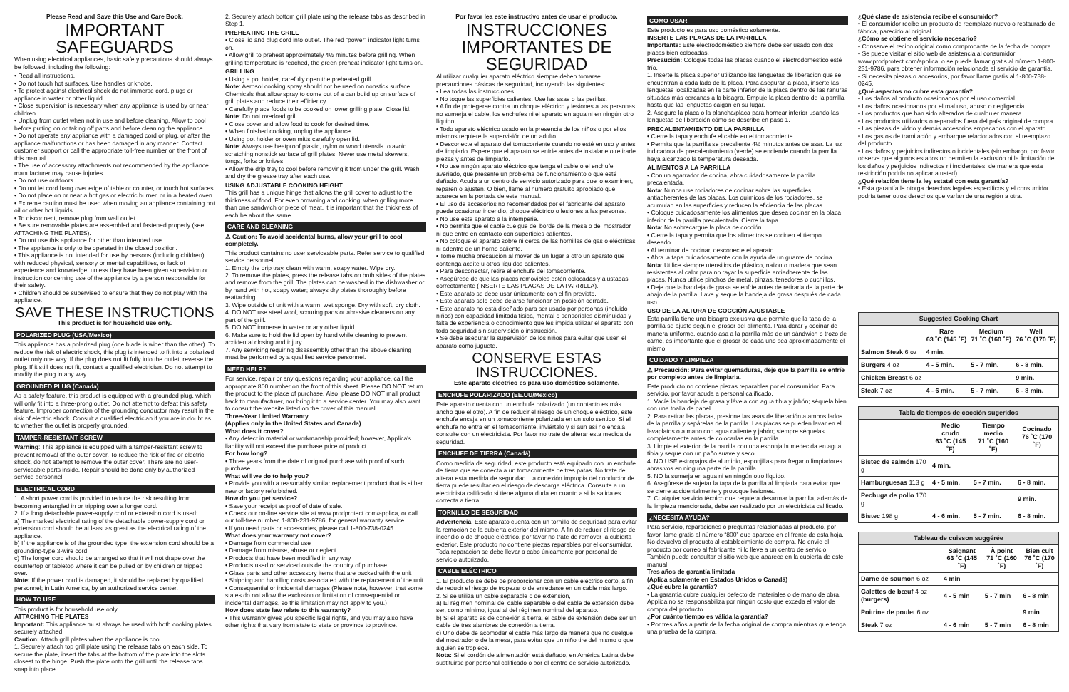Please Read and Save this Use and Care Book.
IMPORTANT SAFEGUARDS
When using electrical appliances, basic safety precautions should always be followed, including the following:
• Read all instructions.
• Do not touch hot surfaces. Use handles or knobs.
• To protect against electrical shock do not immerse cord, plugs or appliance in water or other liquid.
• Close supervision is necessary when any appliance is used by or near children.
• Unplug from outlet when not in use and before cleaning. Allow to cool before putting on or taking off parts and before cleaning the appliance.
• Do not operate any appliance with a damaged cord or plug, or after the appliance malfunctions or has been damaged in any manner. Contact customer support or call the appropriate toll-free number on the front of this manual.
• The use of accessory attachments not recommended by the appliance manufacturer may cause injuries.
• Do not use outdoors.
• Do not let cord hang over edge of table or counter, or touch hot surfaces.
• Do not place on or near a hot gas or electric burner, or in a heated oven.
• Extreme caution must be used when moving an appliance containing hot oil or other hot liquids.
• To disconnect, remove plug from wall outlet.
• Be sure removable plates are assembled and fastened properly (see ATTACHING THE PLATES).
• Do not use this appliance for other than intended use.
• The appliance is only to be operated in the closed position.
• This appliance is not intended for use by persons (including children) with reduced physical, sensory or mental capabilities, or lack of experience and knowledge, unless they have been given supervision or instruction concerning use of the appliance by a person responsible for their safety.
• Children should be supervised to ensure that they do not play with the appliance.
SAVE THESE INSTRUCTIONS
This product is for household use only.
POLARIZED PLUG (USA/Mexico)
This appliance has a polarized plug (one blade is wider than the other). To reduce the risk of electric shock, this plug is intended to fit into a polarized outlet only one way. If the plug does not fit fully into the outlet, reverse the plug. If it still does not fit, contact a qualified electrician. Do not attempt to modify the plug in any way.
GROUNDED PLUG (Canada)
As a safety feature, this product is equipped with a grounded plug, which will only fit into a three-prong outlet. Do not attempt to defeat this safety feature. Improper connection of the grounding conductor may result in the risk of electric shock. Consult a qualified electrician if you are in doubt as to whether the outlet is properly grounded.
TAMPER-RESISTANT SCREW
Warning: This appliance is equipped with a tamper-resistant screw to prevent removal of the outer cover. To reduce the risk of fire or electric shock, do not attempt to remove the outer cover. There are no user-serviceable parts inside. Repair should be done only by authorized service personnel.
ELECTRICAL CORD
1. A short power cord is provided to reduce the risk resulting from becoming entangled in or tripping over a longer cord.
2. If a long detachable power-supply cord or extension cord is used:
a) The marked electrical rating of the detachable power-supply cord or extension cord should be at least as great as the electrical rating of the appliance.
b) If the appliance is of the grounded type, the extension cord should be a grounding-type 3-wire cord.
c) The longer cord should be arranged so that it will not drape over the countertop or tabletop where it can be pulled on by children or tripped over.
Note: If the power cord is damaged, it should be replaced by qualified personnel; in Latin America, by an authorized service center.
HOW TO USE
This product is for household use only.
ATTACHING THE PLATES
Important: This appliance must always be used with both cooking plates securely attached.
Caution: Attach grill plates when the appliance is cool.
1. Securely attach top grill plate using the release tabs on each side. To secure the plate, insert the tabs at the bottom of the plate into the slots closest to the hinge. Push the plate onto the grill until the release tabs snap into place.
2. Securely attach bottom grill plate using the release tabs as described in Step 1.
PREHEATING THE GRILL
• Close lid and plug cord into outlet. The red “power” indicator light turns on.
• Allow grill to preheat approximately 4½ minutes before grilling. When grilling temperature is reached, the green preheat indicator light turns on.
GRILLING
• Using a pot holder, carefully open the preheated grill.
Note: Aerosol cooking spray should not be used on nonstick surface. Chemicals that allow spray to come out of a can build up on surface of grill plates and reduce their efficiency.
• Carefully place foods to be cooked on lower grilling plate. Close lid.
Note: Do not overload grill.
• Close cover and allow food to cook for desired time.
• When finished cooking, unplug the appliance.
• Using pot holder or oven mitts carefully open lid.
Note: Always use heatproof plastic, nylon or wood utensils to avoid scratching nonstick surface of grill plates. Never use metal skewers, tongs, forks or knives.
• Allow the drip tray to cool before removing it from under the grill. Wash and dry the grease tray after each use.
USING ADJUSTABLE COOKING HEIGHT
This grill has a unique hinge that allows the grill cover to adjust to the thickness of food. For even browning and cooking, when grilling more than one sandwich or piece of meat, it is important that the thickness of each be about the same.
CARE AND CLEANING
⚠ Caution: To avoid accidental burns, allow your grill to cool completely.
This product contains no user serviceable parts. Refer service to qualified service personnel.
1. Empty the drip tray, clean with warm, soapy water. Wipe dry.
2. To remove the plates, press the release tabs on both sides of the plates and remove from the grill. The plates can be washed in the dishwasher or by hand with hot, soapy water; always dry plates thoroughly before reattaching.
3. Wipe outside of unit with a warm, wet sponge. Dry with soft, dry cloth.
4. DO NOT use steel wool, scouring pads or abrasive cleaners on any part of the grill.
5. DO NOT immerse in water or any other liquid.
6. Make sure to hold the lid open by hand while cleaning to prevent accidental closing and injury.
7. Any servicing requiring disassembly other than the above cleaning must be performed by a qualified service personnel.
NEED HELP?
For service, repair or any questions regarding your appliance, call the appropriate 800 number on the front of this sheet. Please DO NOT return the product to the place of purchase. Also, please DO NOT mail product back to manufacturer, nor bring it to a service center. You may also want to consult the website listed on the cover of this manual.
Three-Year Limited Warranty
(Applies only in the United States and Canada)
What does it cover?
• Any defect in material or workmanship provided; however, Applica's liability will not exceed the purchase price of product.
For how long?
• Three years from the date of original purchase with proof of such purchase.
What will we do to help you?
• Provide you with a reasonably similar replacement product that is either new or factory refurbished.
How do you get service?
• Save your receipt as proof of date of sale.
• Check our on-line service site at www.prodprotect.com/applica, or call our toll-free number, 1-800-231-9786, for general warranty service.
• If you need parts or accessories, please call 1-800-738-0245.
What does your warranty not cover?
• Damage from commercial use
• Damage from misuse, abuse or neglect
• Products that have been modified in any way
• Products used or serviced outside the country of purchase
• Glass parts and other accessory items that are packed with the unit
• Shipping and handling costs associated with the replacement of the unit
• Consequential or incidental damages (Please note, however, that some states do not allow the exclusion or limitation of consequential or incidental damages, so this limitation may not apply to you.)
How does state law relate to this warranty?
• This warranty gives you specific legal rights, and you may also have other rights that vary from state to state or province to province.
Por favor lea este instructivo antes de usar el producto.
INSTRUCCIONES IMPORTANTES DE SEGURIDAD
Al utilizar cualquier aparato eléctrico siempre deben tomarse precauciones básicas de seguridad, incluyendo las siguientes:
• Lea todas las instrucciones.
• No toque las superficies calientes. Use las asas o las perillas.
• A fin de protegerse contra un choque eléctrico y lesiones a las personas, no sumerja el cable, los enchufes ni el aparato en agua ni en ningún otro líquido.
• Todo aparato eléctrico usado en la presencia de los niños o por ellos mismos requiere la supervisión de un adulto.
• Desconecte el aparato del tomacorriente cuando no esté en uso y antes de limpiarlo. Espere que el aparato se enfríe antes de instalarle o retirarle piezas y antes de limpiarlo.
• No use ningún aparato eléctrico que tenga el cable o el enchufe averiado, que presente un problema de funcionamiento o que esté dañado. Acuda a un centro de servicio autorizado para que lo examinen, reparen o ajusten. O bien, llame al número gratuito apropiado que aparece en la portada de este manual.
• El uso de accesorios no recomendados por el fabricante del aparato puede ocasionar incendio, choque eléctrico o lesiones a las personas.
• No use este aparato a la intemperie.
• No permita que el cable cuelgue del borde de la mesa o del mostrador ni que entre en contacto con superficies calientes.
• No coloque el aparato sobre ni cerca de las hornillas de gas o eléctricas ni adentro de un horno caliente.
• Tome mucha precaución al mover de un lugar a otro un aparato que contenga aceite u otros líquidos calientes.
• Para desconectar, retire el enchufe del tomacorriente.
• Asegúrese de que las placas removibles estén colocadas y ajustadas correctamente (INSERTE LAS PLACAS DE LA PARRILLA).
• Este aparato se debe usar únicamente con el fin previsto.
• Este aparato solo debe dejarse funcionar en posición cerrada.
• Este aparato no está diseñado para ser usado por personas (incluido niños) con capacidad limitada física, mental o sensoriales disminuidas y falta de experiencia o conocimiento que les impida utilizar el aparato con toda seguridad sin supervisión o instrucción.
• Se debe asegurar la supervisión de los niños para evitar que usen el aparato como juguete.
CONSERVE ESTAS INSTRUCCIONES.
Este aparato eléctrico es para uso doméstico solamente.
ENCHUFE POLARIZADO (EE.UU/Mexico)
Este aparato cuenta con un enchufe polarizado (un contacto es más ancho que el otro). A fin de reducir el riesgo de un choque eléctrico, este enchufe encaja en un tomacorriente polarizada en un solo sentido. Si el enchufe no entra en el tomacorriente, inviértalo y si aun así no encaja, consulte con un electricista. Por favor no trate de alterar esta medida de seguridad.
ENCHUFE DE TIERRA (Canadá)
Como medida de seguridad, este producto está equipado con un enchufe de tierra que se conecta a un tomacorriente de tres patas. No trate de alterar esta medida de seguridad. La conexión impropia del conductor de tierra puede resultar en el riesgo de descarga eléctrica. Consulte a un electricista calificado si tiene alguna duda en cuanto a si la salida es correcta a tierra.
TORNILLO DE SEGURIDAD
Advertencia: Este aparato cuenta con un tornillo de seguridad para evitar la remoción de la cubierta exterior del mismo. A fin de reducir el riesgo de incendio o de choque eléctrico, por favor no trate de remover la cubierta exterior. Este producto no contiene piezas reparables por el consumidor. Toda reparación se debe llevar a cabo únicamente por personal de servicio autorizado.
CABLE ELÉCTRICO
1. El producto se debe de proporcionar con un cable eléctrico corto, a fin de reducir el riesgo de tropezar o de enredarse en un cable más largo.
2. Si se utiliza un cable separable o de extensión,
a) El régimen nominal del cable separable o del cable de extensión debe ser, como mínimo, igual al del régimen nominal del aparato.
b) Si el aparato es de conexión a tierra, el cable de extensión debe ser un cable de tres alambres de conexión a tierra.
c) Uno debe de acomodar el cable más largo de manera que no cuelgue del mostrador o de la mesa, para evitar que un niño tire del mismo o que alguien se tropiece.
Nota: Si el cordón de alimentación está dañado, en América Latina debe sustituirse por personal calificado o por el centro de servicio autorizado.
COMO USAR
Este producto es para uso doméstico solamente.
INSERTE LAS PLACAS DE LA PARRILLA
Importante: Este electrodoméstico siempre debe ser usado con dos placas bien colocadas.
Precaución: Coloque todas las placas cuando el electrodoméstico esté frío.
1. Inserte la placa superior utilizando las lengüetas de liberacion que se encuentran a cada lado de la placa. Para asegurar la placa, inserte las lengüetas localizadas en la parte inferior de la placa dentro de las ranuras situadas más cercanas a la bisagra. Empuje la placa dentro de la parrilla hasta que las lengüetas caigan en su lugar.
2. Asegure la placa o la plancha/placa para hornear inferior usando las lengüetas de liberación cómo se describe en paso 1.
PRECALENTAMIENTO DE LA PARRILLA
• Cierre la tapa y enchufe el cable en el tomacorriente.
• Permita que la parrilla se precaliente 4½ minutos antes de asar. La luz indicadora de precalentamiento (verde) se enciende cuando la parrilla haya alcanzado la temperatura deseada.
ALIMENTOS A LA PARRILLA
• Con un agarrador de cocina, abra cuidadosamente la parrilla precalentada.
Nota: Nunca use rociadores de cocinar sobre las superficies antiadherentes de las placas. Los químicos de los rociadores, se acumulan en las superficies y reducen la eficiencia de las placas.
• Coloque cuidadosamente los alimentos que desea cocinar en la placa inferior de la parrilla precalentada. Cierre la tapa.
Nota: No sobrecargue la placa de cocción.
• Cierre la tapa y permita que los alimentos se cocinen el tiempo deseado.
• Al terminar de cocinar, desconecte el aparato.
• Abra la tapa cuidadosamente con la ayuda de un guante de cocina.
Nota: Utilice siempre utensilios de plástico, nailon o madera que sean resistentes al calor para no rayar la superficie antiadherente de las placas. Nunca utilice pinchos de metal, pinzas, tenedores o cuchillos.
• Deje que la bandeja de grasa se enfríe antes de retirarla de la parte de abajo de la parrilla. Lave y seque la bandeja de grasa después de cada uso.
USO DE LA ALTURA DE COCCIÓN AJUSTABLE
Esta parrilla tiene una bisagra exclusiva que permite que la tapa de la parrilla se ajuste según el grosor del alimento. Para dorar y cocinar de manera uniforme, cuando asa a la parrilla más de un sándwich o trozo de carne, es importante que el grosor de cada uno sea aproximadamente el mismo.
CUIDADO Y LIMPIEZA
⚠ Precaución: Para evitar quemaduras, deje que la parrilla se enfríe por completo antes de limpiarla.
Este producto no contiene piezas reparables por el consumidor. Para servicio, por favor acuda a personal calificado.
1. Vacíe la bandeja de grasa y lávela con agua tibia y jabón; séquela bien con una toalla de papel.
2. Para retirar las placas, presione las asas de liberación a ambos lados de la parrilla y sepárelas de la parrilla. Las placas se pueden lavar en el lavaplatos o a mano con agua caliente y jabón; siempre séquelas completamente antes de colocarlas en la parrilla.
3. Limpie el exterior de la parrilla con una esponja humedecida en agua tibia y seque con un paño suave y seco.
4. NO USE estropajos de aluminio, esponjillas para fregar o limpiadores abrasivos en ninguna parte de la parrilla.
5. NO la sumerja en agua ni en ningún otro líquido.
6. Asegúrese de sujetar la tapa de la parrilla al limpiarla para evitar que se cierre accidentalmente y provoque lesiones.
7. Cualquier servicio técnico que requiera desarmar la parrilla, además de la limpieza mencionada, debe ser realizado por un electricista calificado.
¿NECESITA AYUDA?
Para servicio, reparaciones o preguntas relacionadas al producto, por favor llame gratis al número “800” que aparece en el frente de esta hoja. No devuelva el producto al establecimiento de compra. No envíe el producto por correo al fabricante ni lo lleve a un centro de servicio. También puede consultar el sitio web que aparece en la cubierta de este manual.
Tres años de garantía limitada
(Aplica solamente en Estados Unidos o Canadá)
¿Qué cubre la garantía?
• La garantía cubre cualquier defecto de materiales o de mano de obra. Applica no se responsabiliza por ningún costo que exceda el valor de compra del producto.
¿Por cuánto tiempo es válida la garantía?
• Por tres años a partir de la fecha original de compra mientras que tenga una prueba de la compra.
¿Qué clase de asistencia recibe el consumidor?
• El consumidor recibe un producto de reemplazo nuevo o restaurado de fábrica, parecido al original.
¿Cómo se obtiene el servicio necesario?
• Conserve el recibo original como comprobante de la fecha de compra.
• Se puede visitar el sitio web de asistencia al consumidor www.prodprotect.com/applica, o se puede llamar gratis al número 1-800-231-9786, para obtener información relacionada al servicio de garantía.
• Si necesita piezas o accesorios, por favor llame gratis al 1-800-738-0245.
¿Qué aspectos no cubre esta garantía?
• Los daños al producto ocasionados por el uso comercial
• Los daños ocasionados por el mal uso, abuso o negligencia
• Los productos que han sido alterados de cualquier manera
• Los productos utilizados o reparados fuera del país original de compra
• Las piezas de vidrio y demás accesorios empacados con el aparato
• Los gastos de tramitación y embarque relacionados con el reemplazo del producto
• Los daños y perjuicios indirectos o incidentales (sin embargo, por favor observe que algunos estados no permiten la exclusión ni la limitación de los daños y perjuicios indirectos ni incidentales, de manera que esta restricción podría no aplicar a usted).
¿Qué relación tiene la ley estatal con esta garantía?
• Esta garantía le otorga derechos legales específicos y el consumidor podría tener otros derechos que varían de una región a otra.
| Suggested Cooking Chart | | | |
| --- | --- | --- | --- |
| | Rare 63 ˚C (145 ˚F) | Medium 71 ˚C (160 ˚F) | Well 76 ˚C (170 ˚F) |
| Salmon Steak 6 oz | 4 min. | | |
| Burgers 4 oz | 4 - 5 min. | 5 - 7 min. | 6 - 8 min. |
| Chicken Breast 6 oz | | | 9 min. |
| Steak 7 oz | 4 - 6 min. | 5 - 7 min. | 6 - 8 min. |
| Tabla de tiempos de cocción sugeridos | | | |
| --- | --- | --- | --- |
| | Medio crudo 63 ˚C (145 ˚F) | Tiempo medio 71 ˚C (160 ˚F) | Cocinado 76 ˚C (170 ˚F) |
| Bistec de salmón 170 g | 4 min. | | |
| Hamburguesas 113 g | 4 - 5 min. | 5 - 7 min. | 6 - 8 min. |
| Pechuga de pollo 170 g | | | 9 min. |
| Bistec 198 g | 4 - 6 min. | 5 - 7 min. | 6 - 8 min. |
| Tableau de cuisson suggérée | | | |
| --- | --- | --- | --- |
| | Saignant 63 ˚C (145 ˚F) | À point 71 ˚C (160 ˚F) | Bien cuit 76 ˚C (170 ˚F) |
| Darne de saumon 6 oz | 4 min | | |
| Galettes de bœuf 4 oz (burgers) | 4 - 5 min | 5 - 7 min | 6 - 8 min |
| Poitrine de poulet 6 oz | | | 9 min |
| Steak 7 oz | 4 - 6 min | 5 - 7 min | 6 - 8 min |